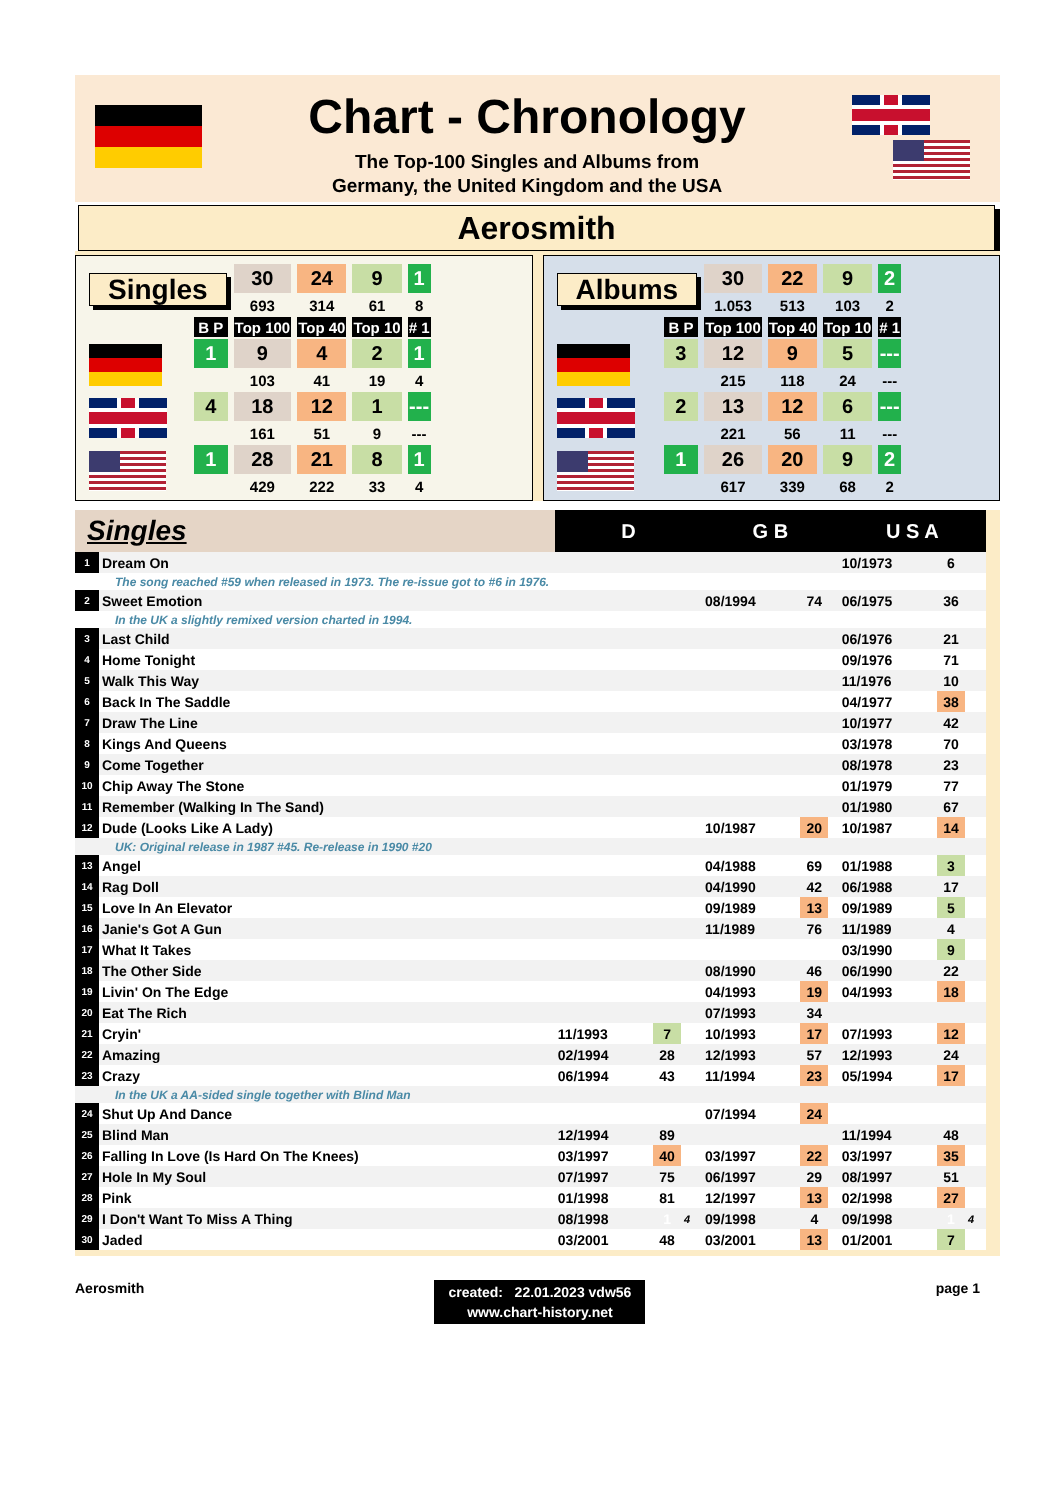Chart - Chronology
The Top-100 Singles and Albums from
Germany, the United Kingdom and the USA
Aerosmith
| Singles | | 30 | 24 | 9 | 1 |
| | | 693 | 314 | 61 | 8 |
| | B P | Top 100 | Top 40 | Top 10 | # 1 |
| | 1 | 9 | 4 | 2 | 1 |
| | | 103 | 41 | 19 | 4 |
| | 4 | 18 | 12 | 1 | --- |
| | | 161 | 51 | 9 | --- |
| | 1 | 28 | 21 | 8 | 1 |
| | | 429 | 222 | 33 | 4 |
| Albums | | 30 | 22 | 9 | 2 |
| | | 1.053 | 513 | 103 | 2 |
| | B P | Top 100 | Top 40 | Top 10 | # 1 |
| | 3 | 12 | 9 | 5 | --- |
| | | 215 | 118 | 24 | --- |
| | 2 | 13 | 12 | 6 | --- |
| | | 221 | 56 | 11 | --- |
| | 1 | 26 | 20 | 9 | 2 |
| | | 617 | 339 | 68 | 2 |
| Singles | | D | | | G B | | | U S A | | |
| --- | --- | --- | --- | --- | --- | --- | --- | --- | --- | --- |
| 1 | Dream On | | | | | | | 10/1973 | 6 | |
| The song reached #59 when released in 1973. The re-issue got to #6 in 1976. | | | | | | | | | | |
| 2 | Sweet Emotion | | | | 08/1994 | 74 | | 06/1975 | 36 | |
| In the UK a slightly remixed version charted in 1994. | | | | | | | | | | |
| 3 | Last Child | | | | | | | 06/1976 | 21 | |
| 4 | Home Tonight | | | | | | | 09/1976 | 71 | |
| 5 | Walk This Way | | | | | | | 11/1976 | 10 | |
| 6 | Back In The Saddle | | | | | | | 04/1977 | 38 | |
| 7 | Draw The Line | | | | | | | 10/1977 | 42 | |
| 8 | Kings And Queens | | | | | | | 03/1978 | 70 | |
| 9 | Come Together | | | | | | | 08/1978 | 23 | |
| 10 | Chip Away The Stone | | | | | | | 01/1979 | 77 | |
| 11 | Remember (Walking In The Sand) | | | | | | | 01/1980 | 67 | |
| 12 | Dude (Looks Like A Lady) | | | | 10/1987 | 20 | | 10/1987 | 14 | |
| UK: Original release in 1987 #45. Re-release in 1990 #20 | | | | | | | | | | |
| 13 | Angel | | | | 04/1988 | 69 | | 01/1988 | 3 | |
| 14 | Rag Doll | | | | 04/1990 | 42 | | 06/1988 | 17 | |
| 15 | Love In An Elevator | | | | 09/1989 | 13 | | 09/1989 | 5 | |
| 16 | Janie's Got A Gun | | | | 11/1989 | 76 | | 11/1989 | 4 | |
| 17 | What It Takes | | | | | | | 03/1990 | 9 | |
| 18 | The Other Side | | | | 08/1990 | 46 | | 06/1990 | 22 | |
| 19 | Livin' On The Edge | | | | 04/1993 | 19 | | 04/1993 | 18 | |
| 20 | Eat The Rich | | | | 07/1993 | 34 | | | | |
| 21 | Cryin' | 11/1993 | 7 | | 10/1993 | 17 | | 07/1993 | 12 | |
| 22 | Amazing | 02/1994 | 28 | | 12/1993 | 57 | | 12/1993 | 24 | |
| 23 | Crazy | 06/1994 | 43 | | 11/1994 | 23 | | 05/1994 | 17 | |
| In the UK a AA-sided single together with Blind Man | | | | | | | | | | |
| 24 | Shut Up And Dance | | | | 07/1994 | 24 | | | | |
| 25 | Blind Man | 12/1994 | 89 | | | | | 11/1994 | 48 | |
| 26 | Falling In Love (Is Hard On The Knees) | 03/1997 | 40 | | 03/1997 | 22 | | 03/1997 | 35 | |
| 27 | Hole In My Soul | 07/1997 | 75 | | 06/1997 | 29 | | 08/1997 | 51 | |
| 28 | Pink | 01/1998 | 81 | | 12/1997 | 13 | | 02/1998 | 27 | |
| 29 | I Don't Want To Miss A Thing | 08/1998 | 1 | 4 | 09/1998 | 4 | | 09/1998 | 1 | 4 |
| 30 | Jaded | 03/2001 | 48 | | 03/2001 | 13 | | 01/2001 | 7 | |
Aerosmith
created: 22.01.2023 vdw56
www.chart-history.net
page 1